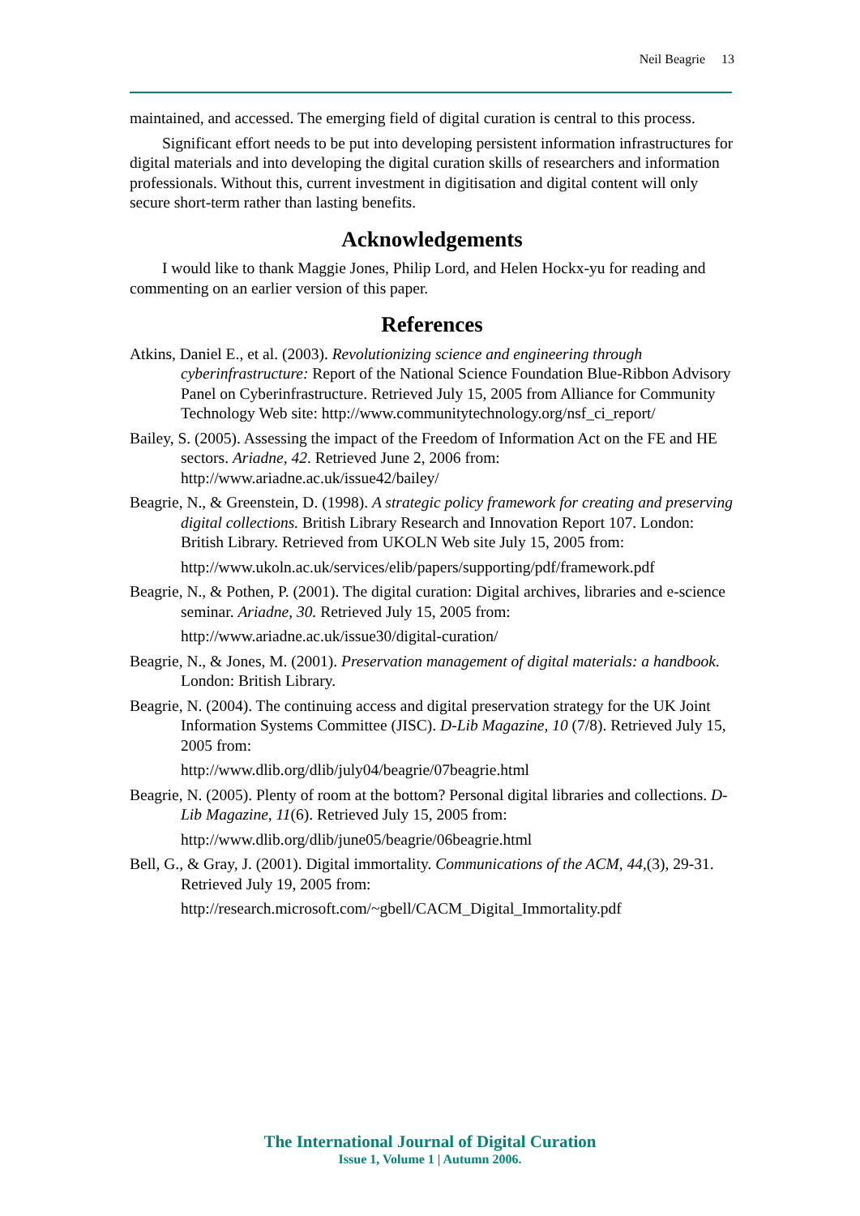Neil Beagrie 13
maintained, and accessed. The emerging field of digital curation is central to this process.
Significant effort needs to be put into developing persistent information infrastructures for digital materials and into developing the digital curation skills of researchers and information professionals. Without this, current investment in digitisation and digital content will only secure short-term rather than lasting benefits.
Acknowledgements
I would like to thank Maggie Jones, Philip Lord, and Helen Hockx-yu for reading and commenting on an earlier version of this paper.
References
Atkins, Daniel E., et al. (2003). Revolutionizing science and engineering through cyberinfrastructure: Report of the National Science Foundation Blue-Ribbon Advisory Panel on Cyberinfrastructure. Retrieved July 15, 2005 from Alliance for Community Technology Web site: http://www.communitytechnology.org/nsf_ci_report/
Bailey, S. (2005). Assessing the impact of the Freedom of Information Act on the FE and HE sectors. Ariadne, 42. Retrieved June 2, 2006 from: http://www.ariadne.ac.uk/issue42/bailey/
Beagrie, N., & Greenstein, D. (1998). A strategic policy framework for creating and preserving digital collections. British Library Research and Innovation Report 107. London: British Library. Retrieved from UKOLN Web site July 15, 2005 from:
http://www.ukoln.ac.uk/services/elib/papers/supporting/pdf/framework.pdf
Beagrie, N., & Pothen, P. (2001). The digital curation: Digital archives, libraries and e-science seminar. Ariadne, 30. Retrieved July 15, 2005 from:
http://www.ariadne.ac.uk/issue30/digital-curation/
Beagrie, N., & Jones, M. (2001). Preservation management of digital materials: a handbook. London: British Library.
Beagrie, N. (2004). The continuing access and digital preservation strategy for the UK Joint Information Systems Committee (JISC). D-Lib Magazine, 10 (7/8). Retrieved July 15, 2005 from:
http://www.dlib.org/dlib/july04/beagrie/07beagrie.html
Beagrie, N. (2005). Plenty of room at the bottom? Personal digital libraries and collections. D-Lib Magazine, 11(6). Retrieved July 15, 2005 from:
http://www.dlib.org/dlib/june05/beagrie/06beagrie.html
Bell, G., & Gray, J. (2001). Digital immortality. Communications of the ACM, 44,(3), 29-31. Retrieved July 19, 2005 from:
http://research.microsoft.com/~gbell/CACM_Digital_Immortality.pdf
The International Journal of Digital Curation
Issue 1, Volume 1 | Autumn 2006.